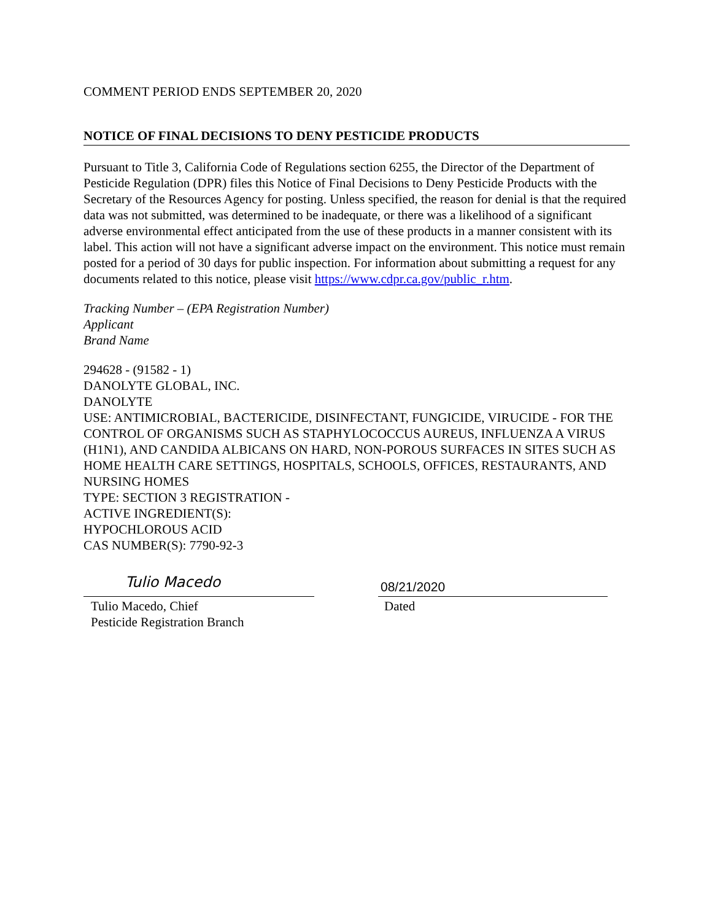COMMENT PERIOD ENDS SEPTEMBER 20, 2020
NOTICE OF FINAL DECISIONS TO DENY PESTICIDE PRODUCTS
Pursuant to Title 3, California Code of Regulations section 6255, the Director of the Department of Pesticide Regulation (DPR) files this Notice of Final Decisions to Deny Pesticide Products with the Secretary of the Resources Agency for posting. Unless specified, the reason for denial is that the required data was not submitted, was determined to be inadequate, or there was a likelihood of a significant adverse environmental effect anticipated from the use of these products in a manner consistent with its label. This action will not have a significant adverse impact on the environment. This notice must remain posted for a period of 30 days for public inspection. For information about submitting a request for any documents related to this notice, please visit https://www.cdpr.ca.gov/public_r.htm.
Tracking Number – (EPA Registration Number)
Applicant
Brand Name
294628 - (91582 - 1)
DANOLYTE GLOBAL, INC.
DANOLYTE
USE: ANTIMICROBIAL, BACTERICIDE, DISINFECTANT, FUNGICIDE, VIRUCIDE - FOR THE CONTROL OF ORGANISMS SUCH AS STAPHYLOCOCCUS AUREUS, INFLUENZA A VIRUS (H1N1), AND CANDIDA ALBICANS ON HARD, NON-POROUS SURFACES IN SITES SUCH AS HOME HEALTH CARE SETTINGS, HOSPITALS, SCHOOLS, OFFICES, RESTAURANTS, AND NURSING HOMES
TYPE: SECTION 3 REGISTRATION -
ACTIVE INGREDIENT(S):
HYPOCHLOROUS ACID
CAS NUMBER(S): 7790-92-3
Tulio Macedo
Tulio Macedo, Chief
Pesticide Registration Branch
08/21/2020
Dated